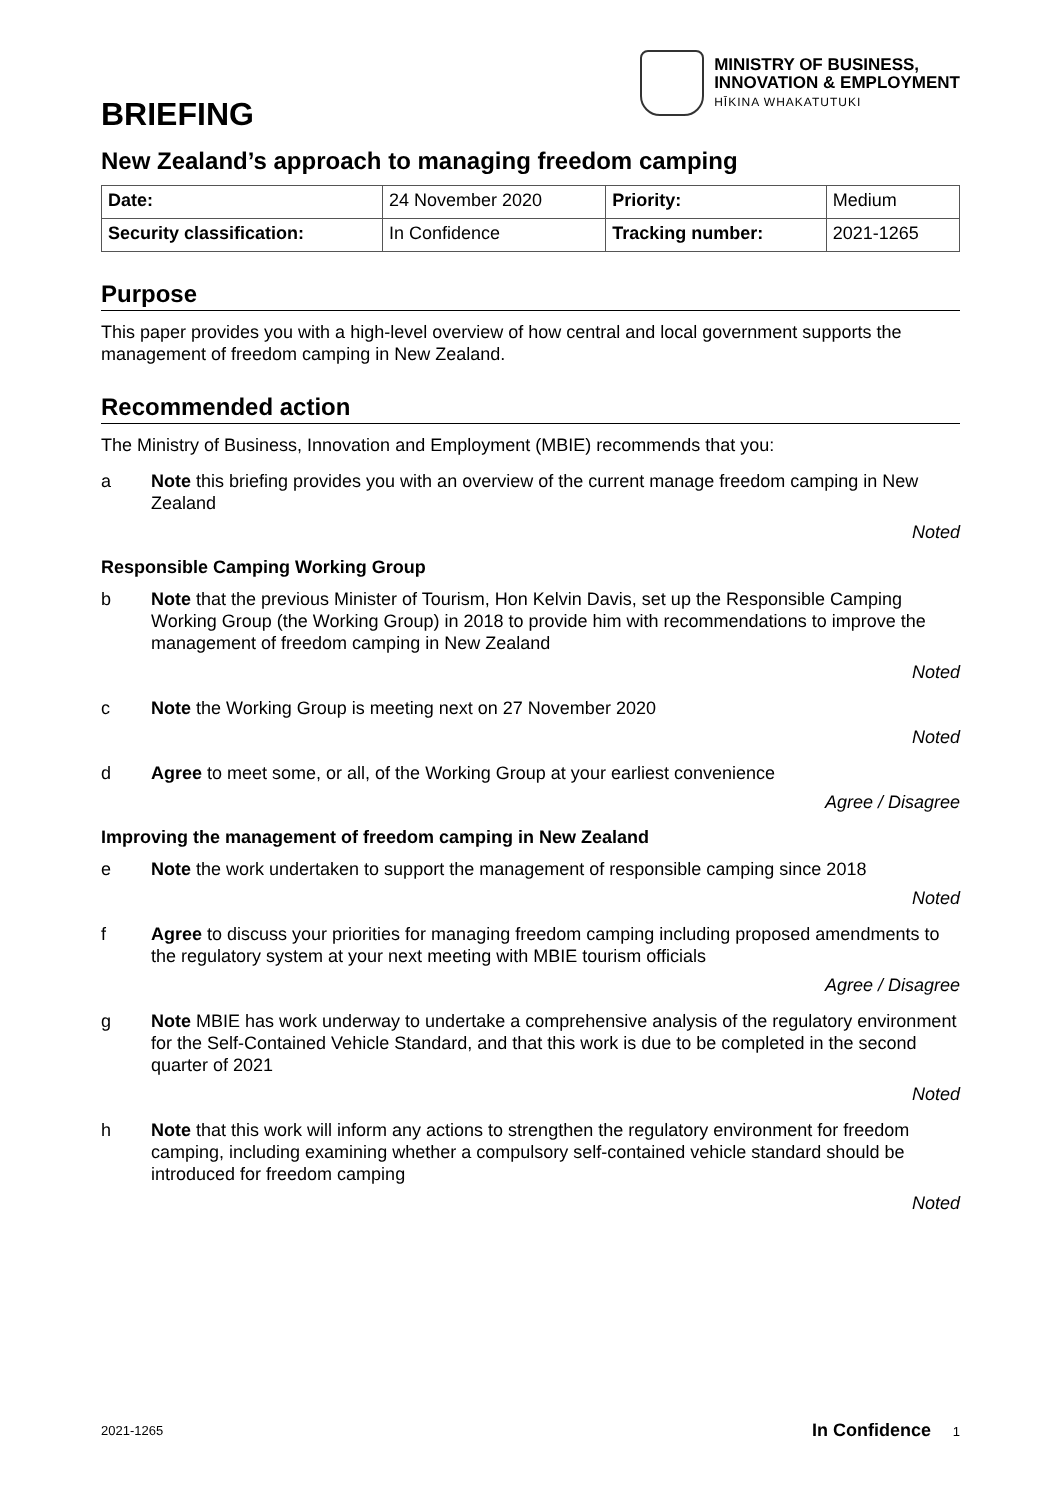MINISTRY OF BUSINESS,
INNOVATION & EMPLOYMENT
HĪKINA WHAKATUTUKI
BRIEFING
New Zealand’s approach to managing freedom camping
| Date: | 24 November 2020 | Priority: | Medium |
| Security classification: | In Confidence | Tracking number: | 2021-1265 |
Purpose
This paper provides you with a high-level overview of how central and local government supports the management of freedom camping in New Zealand.
Recommended action
The Ministry of Business, Innovation and Employment (MBIE) recommends that you:
a Note this briefing provides you with an overview of the current manage freedom camping in New Zealand
Noted
Responsible Camping Working Group
b Note that the previous Minister of Tourism, Hon Kelvin Davis, set up the Responsible Camping Working Group (the Working Group) in 2018 to provide him with recommendations to improve the management of freedom camping in New Zealand
Noted
c Note the Working Group is meeting next on 27 November 2020
Noted
d Agree to meet some, or all, of the Working Group at your earliest convenience
Agree / Disagree
Improving the management of freedom camping in New Zealand
e Note the work undertaken to support the management of responsible camping since 2018
Noted
f Agree to discuss your priorities for managing freedom camping including proposed amendments to the regulatory system at your next meeting with MBIE tourism officials
Agree / Disagree
g Note MBIE has work underway to undertake a comprehensive analysis of the regulatory environment for the Self-Contained Vehicle Standard, and that this work is due to be completed in the second quarter of 2021
Noted
h Note that this work will inform any actions to strengthen the regulatory environment for freedom camping, including examining whether a compulsory self-contained vehicle standard should be introduced for freedom camping
Noted
2021-1265 In Confidence 1